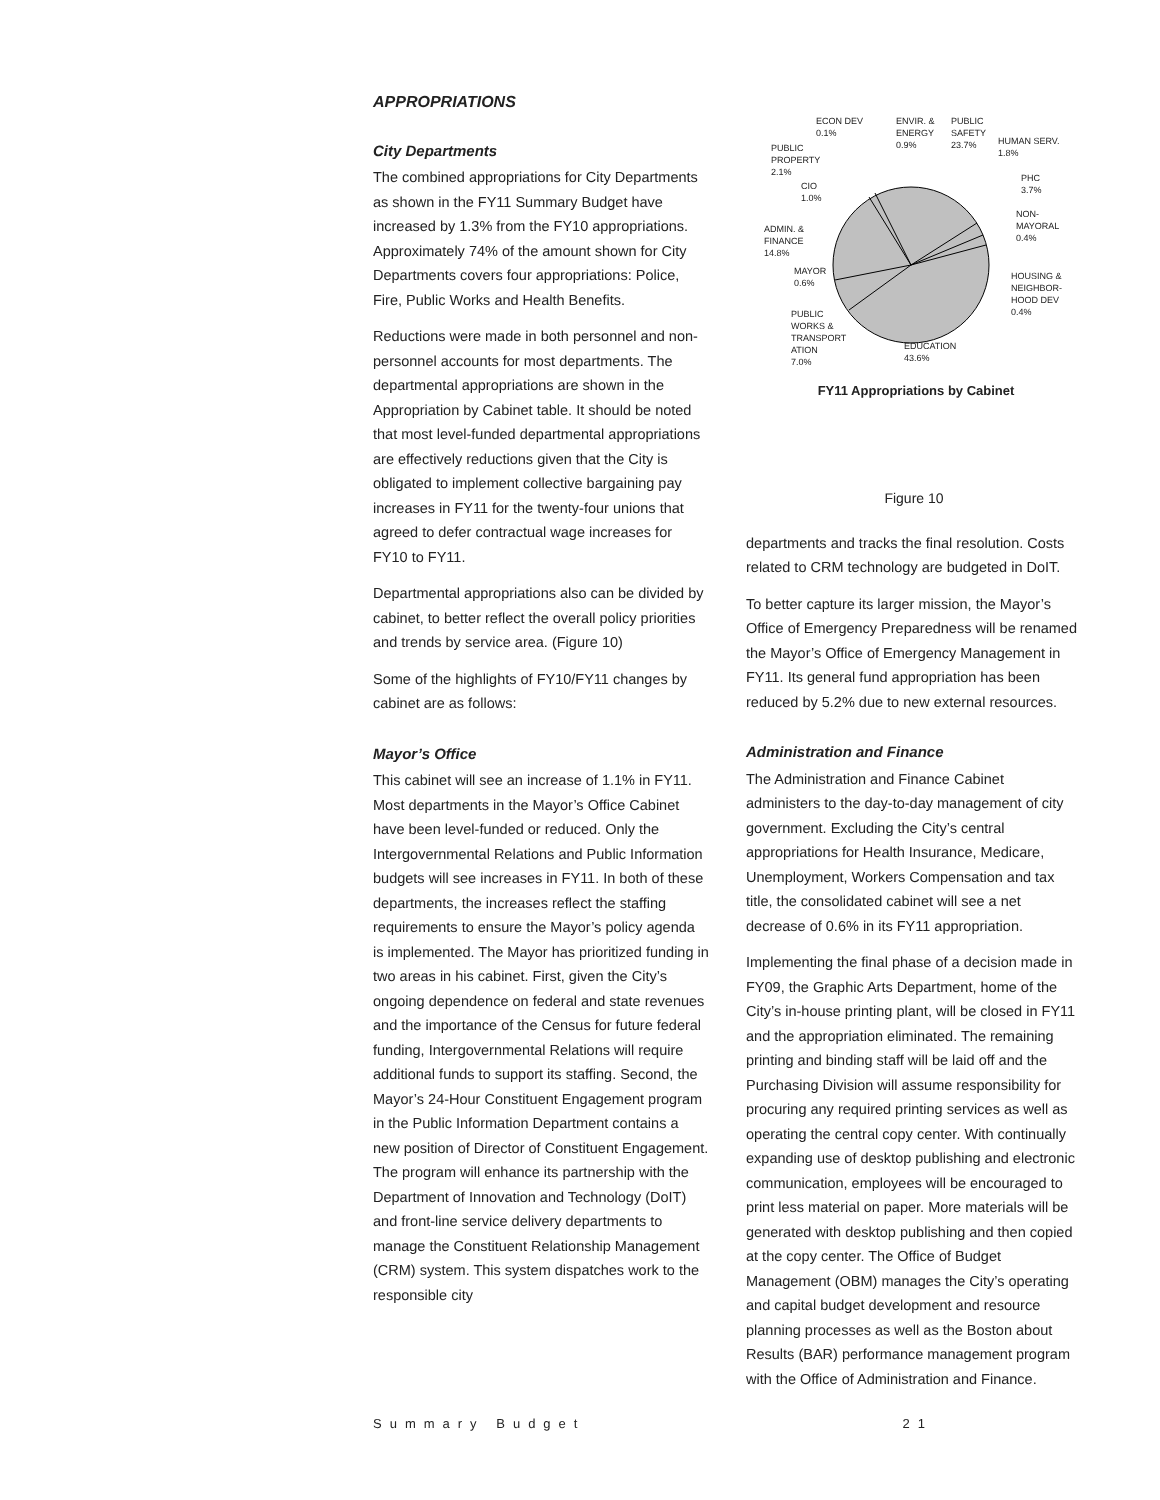APPROPRIATIONS
City Departments
The combined appropriations for City Departments as shown in the FY11 Summary Budget have increased by 1.3% from the FY10 appropriations. Approximately 74% of the amount shown for City Departments covers four appropriations: Police, Fire, Public Works and Health Benefits.
Reductions were made in both personnel and non-personnel accounts for most departments. The departmental appropriations are shown in the Appropriation by Cabinet table. It should be noted that most level-funded departmental appropriations are effectively reductions given that the City is obligated to implement collective bargaining pay increases in FY11 for the twenty-four unions that agreed to defer contractual wage increases for FY10 to FY11.
Departmental appropriations also can be divided by cabinet, to better reflect the overall policy priorities and trends by service area. (Figure 10)
Some of the highlights of FY10/FY11 changes by cabinet are as follows:
Mayor’s Office
This cabinet will see an increase of 1.1% in FY11. Most departments in the Mayor’s Office Cabinet have been level-funded or reduced. Only the Intergovernmental Relations and Public Information budgets will see increases in FY11. In both of these departments, the increases reflect the staffing requirements to ensure the Mayor’s policy agenda is implemented. The Mayor has prioritized funding in two areas in his cabinet. First, given the City’s ongoing dependence on federal and state revenues and the importance of the Census for future federal funding, Intergovernmental Relations will require additional funds to support its staffing. Second, the Mayor’s 24-Hour Constituent Engagement program in the Public Information Department contains a new position of Director of Constituent Engagement. The program will enhance its partnership with the Department of Innovation and Technology (DoIT) and front-line service delivery departments to manage the Constituent Relationship Management (CRM) system. This system dispatches work to the responsible city
ECON DEV
0.1%
ENVIR. &
ENERGY
0.9%
PUBLIC
SAFETY
23.7%
HUMAN SERV.
1.8%
PUBLIC
PROPERTY
2.1%
CIO
1.0%
PHC
3.7%
NON-
MAYORAL
0.4%
ADMIN. &
FINANCE
14.8%
MAYOR
0.6%
HOUSING &
NEIGHBOR-
HOOD DEV
0.4%
PUBLIC
WORKS &
TRANSPORT
ATION
7.0%
EDUCATION
43.6%
FY11 Appropriations by Cabinet
Figure 10
departments and tracks the final resolution. Costs related to CRM technology are budgeted in DoIT.
To better capture its larger mission, the Mayor’s Office of Emergency Preparedness will be renamed the Mayor’s Office of Emergency Management in FY11. Its general fund appropriation has been reduced by 5.2% due to new external resources.
Administration and Finance
The Administration and Finance Cabinet administers to the day-to-day management of city government. Excluding the City’s central appropriations for Health Insurance, Medicare, Unemployment, Workers Compensation and tax title, the consolidated cabinet will see a net decrease of 0.6% in its FY11 appropriation.
Implementing the final phase of a decision made in FY09, the Graphic Arts Department, home of the City’s in-house printing plant, will be closed in FY11 and the appropriation eliminated. The remaining printing and binding staff will be laid off and the Purchasing Division will assume responsibility for procuring any required printing services as well as operating the central copy center. With continually expanding use of desktop publishing and electronic communication, employees will be encouraged to print less material on paper. More materials will be generated with desktop publishing and then copied at the copy center. The Office of Budget Management (OBM) manages the City’s operating and capital budget development and resource planning processes as well as the Boston about Results (BAR) performance management program with the Office of Administration and Finance.
Summary Budget 21